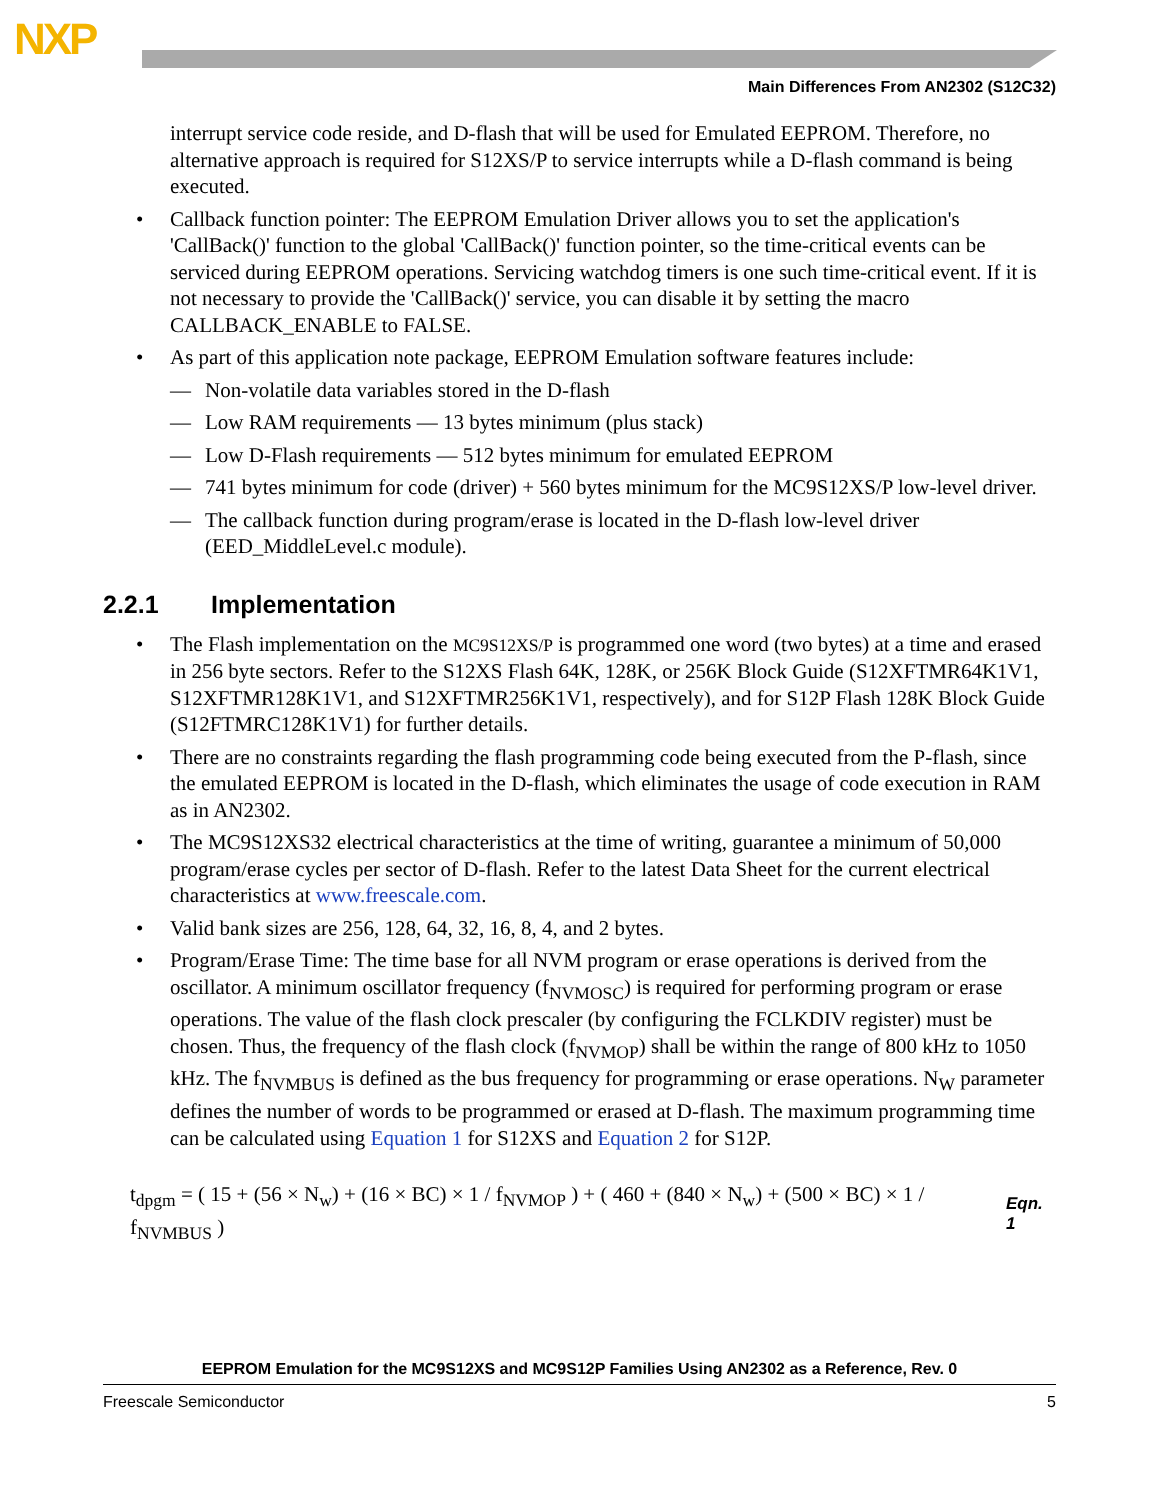NXP
Main Differences From AN2302 (S12C32)
interrupt service code reside, and D-flash that will be used for Emulated EEPROM. Therefore, no alternative approach is required for S12XS/P to service interrupts while a D-flash command is being executed.
• Callback function pointer: The EEPROM Emulation Driver allows you to set the application's 'CallBack()' function to the global 'CallBack()' function pointer, so the time-critical events can be serviced during EEPROM operations. Servicing watchdog timers is one such time-critical event. If it is not necessary to provide the 'CallBack()' service, you can disable it by setting the macro CALLBACK_ENABLE to FALSE.
• As part of this application note package, EEPROM Emulation software features include:
— Non-volatile data variables stored in the D-flash
— Low RAM requirements — 13 bytes minimum (plus stack)
— Low D-Flash requirements — 512 bytes minimum for emulated EEPROM
— 741 bytes minimum for code (driver) + 560 bytes minimum for the MC9S12XS/P low-level driver.
— The callback function during program/erase is located in the D-flash low-level driver (EED_MiddleLevel.c module).
2.2.1 Implementation
• The Flash implementation on the MC9S12XS/P is programmed one word (two bytes) at a time and erased in 256 byte sectors. Refer to the S12XS Flash 64K, 128K, or 256K Block Guide (S12XFTMR64K1V1, S12XFTMR128K1V1, and S12XFTMR256K1V1, respectively), and for S12P Flash 128K Block Guide (S12FTMRC128K1V1) for further details.
• There are no constraints regarding the flash programming code being executed from the P-flash, since the emulated EEPROM is located in the D-flash, which eliminates the usage of code execution in RAM as in AN2302.
• The MC9S12XS32 electrical characteristics at the time of writing, guarantee a minimum of 50,000 program/erase cycles per sector of D-flash. Refer to the latest Data Sheet for the current electrical characteristics at www.freescale.com.
• Valid bank sizes are 256, 128, 64, 32, 16, 8, 4, and 2 bytes.
• Program/Erase Time: The time base for all NVM program or erase operations is derived from the oscillator. A minimum oscillator frequency (f<sub>NVMOSC</sub>) is required for performing program or erase operations. The value of the flash clock prescaler (by configuring the FCLKDIV register) must be chosen. Thus, the frequency of the flash clock (f<sub>NVMOP</sub>) shall be within the range of 800 kHz to 1050 kHz. The f<sub>NVMBUS</sub> is defined as the bus frequency for programming or erase operations. N<sub>W</sub> parameter defines the number of words to be programmed or erased at D-flash. The maximum programming time can be calculated using Equation 1 for S12XS and Equation 2 for S12P.
t<sub>dpgm</sub> = ( 15 + (56 × N<sub>w</sub>) + (16 × BC) × 1 / f<sub>NVMOP</sub> ) + ( 460 + (840 × N<sub>w</sub>) + (500 × BC) × 1 / f<sub>NVMBUS</sub> ) Eqn. 1
EEPROM Emulation for the MC9S12XS and MC9S12P Families Using AN2302 as a Reference, Rev. 0
Freescale Semiconductor 5